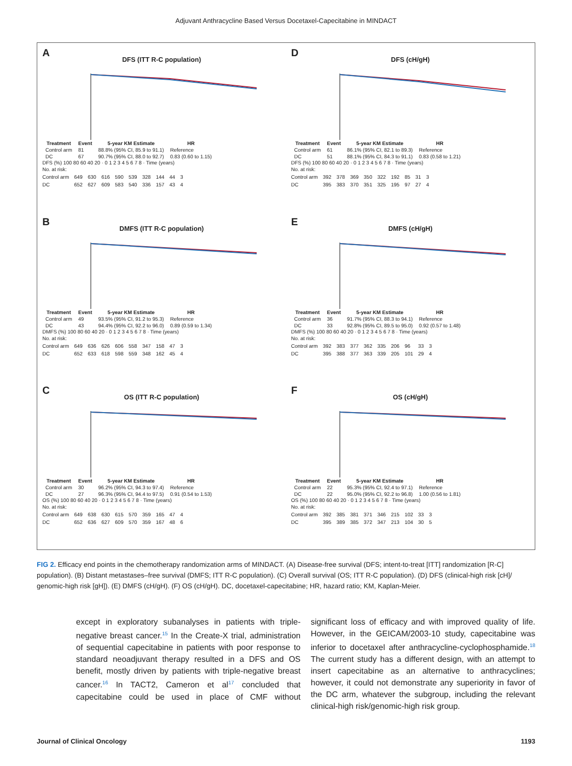Adjuvant Anthracycline Based Versus Docetaxel-Capecitabine in MINDACT
A
DFS (ITT R-C population)
| Treatment | Event | 5-year KM Estimate | HR |
| --- | --- | --- | --- |
| Control arm | 81 | 88.8% (95% CI, 85.9 to 91.1) | Reference |
| DC | 67 | 90.7% (95% CI, 88.0 to 92.7) | 0.83 (0.60 to 1.15) |
DFS (%) 100 80 60 40 20 · 0 1 2 3 4 5 6 7 8 · Time (years)
| No. at risk: | | | | | | | | | |
| Control arm | 649 | 630 | 616 | 590 | 539 | 328 | 144 | 44 | 3 |
| DC | 652 | 627 | 609 | 583 | 540 | 336 | 157 | 43 | 4 |
D
DFS (cH/gH)
| Treatment | Event | 5-year KM Estimate | HR |
| --- | --- | --- | --- |
| Control arm | 61 | 86.1% (95% CI, 82.1 to 89.3) | Reference |
| DC | 51 | 88.1% (95% CI, 84.3 to 91.1) | 0.83 (0.58 to 1.21) |
DFS (%) 100 80 60 40 20 · 0 1 2 3 4 5 6 7 8 · Time (years)
| No. at risk: | | | | | | | | | |
| Control arm | 392 | 378 | 369 | 350 | 322 | 192 | 85 | 31 | 3 |
| DC | 395 | 383 | 370 | 351 | 325 | 195 | 97 | 27 | 4 |
B
DMFS (ITT R-C population)
| Treatment | Event | 5-year KM Estimate | HR |
| --- | --- | --- | --- |
| Control arm | 49 | 93.5% (95% CI, 91.2 to 95.3) | Reference |
| DC | 43 | 94.4% (95% CI, 92.2 to 96.0) | 0.89 (0.59 to 1.34) |
DMFS (%) 100 80 60 40 20 · 0 1 2 3 4 5 6 7 8 · Time (years)
| No. at risk: | | | | | | | | | |
| Control arm | 649 | 636 | 626 | 606 | 558 | 347 | 158 | 47 | 3 |
| DC | 652 | 633 | 618 | 598 | 559 | 348 | 162 | 45 | 4 |
E
DMFS (cH/gH)
| Treatment | Event | 5-year KM Estimate | HR |
| --- | --- | --- | --- |
| Control arm | 36 | 91.7% (95% CI, 88.3 to 94.1) | Reference |
| DC | 33 | 92.8% (95% CI, 89.5 to 95.0) | 0.92 (0.57 to 1.48) |
DMFS (%) 100 80 60 40 20 · 0 1 2 3 4 5 6 7 8 · Time (years)
| No. at risk: | | | | | | | | | |
| Control arm | 392 | 383 | 377 | 362 | 335 | 206 | 96 | 33 | 3 |
| DC | 395 | 388 | 377 | 363 | 339 | 205 | 101 | 29 | 4 |
C
OS (ITT R-C population)
| Treatment | Event | 5-year KM Estimate | HR |
| --- | --- | --- | --- |
| Control arm | 30 | 96.2% (95% CI, 94.3 to 97.4) | Reference |
| DC | 27 | 96.3% (95% CI, 94.4 to 97.5) | 0.91 (0.54 to 1.53) |
OS (%) 100 80 60 40 20 · 0 1 2 3 4 5 6 7 8 · Time (years)
| No. at risk: | | | | | | | | | |
| Control arm | 649 | 638 | 630 | 615 | 570 | 359 | 165 | 47 | 4 |
| DC | 652 | 636 | 627 | 609 | 570 | 359 | 167 | 48 | 6 |
F
OS (cH/gH)
| Treatment | Event | 5-year KM Estimate | HR |
| --- | --- | --- | --- |
| Control arm | 22 | 95.3% (95% CI, 92.4 to 97.1) | Reference |
| DC | 22 | 95.0% (95% CI, 92.2 to 96.8) | 1.00 (0.56 to 1.81) |
OS (%) 100 80 60 40 20 · 0 1 2 3 4 5 6 7 8 · Time (years)
| No. at risk: | | | | | | | | | |
| Control arm | 392 | 385 | 381 | 371 | 346 | 215 | 102 | 33 | 3 |
| DC | 395 | 389 | 385 | 372 | 347 | 213 | 104 | 30 | 5 |
FIG 2. Efficacy end points in the chemotherapy randomization arms of MINDACT. (A) Disease-free survival (DFS; intent-to-treat [ITT] randomization [R-C] population). (B) Distant metastases–free survival (DMFS; ITT R-C population). (C) Overall survival (OS; ITT R-C population). (D) DFS (clinical-high risk [cH]/ genomic-high risk [gH]). (E) DMFS (cH/gH). (F) OS (cH/gH). DC, docetaxel-capecitabine; HR, hazard ratio; KM, Kaplan-Meier.
except in exploratory subanalyses in patients with triple-negative breast cancer.<sup>15</sup> In the Create-X trial, administration of sequential capecitabine in patients with poor response to standard neoadjuvant therapy resulted in a DFS and OS benefit, mostly driven by patients with triple-negative breast cancer.<sup>16</sup> In TACT2, Cameron et al<sup>17</sup> concluded that capecitabine could be used in place of CMF without significant loss of efficacy and with improved quality of life. However, in the GEICAM/2003-10 study, capecitabine was inferior to docetaxel after anthracycline-cyclophosphamide.<sup>18</sup> The current study has a different design, with an attempt to insert capecitabine as an alternative to anthracyclines; however, it could not demonstrate any superiority in favor of the DC arm, whatever the subgroup, including the relevant clinical-high risk/genomic-high risk group.
Journal of Clinical Oncology 1193